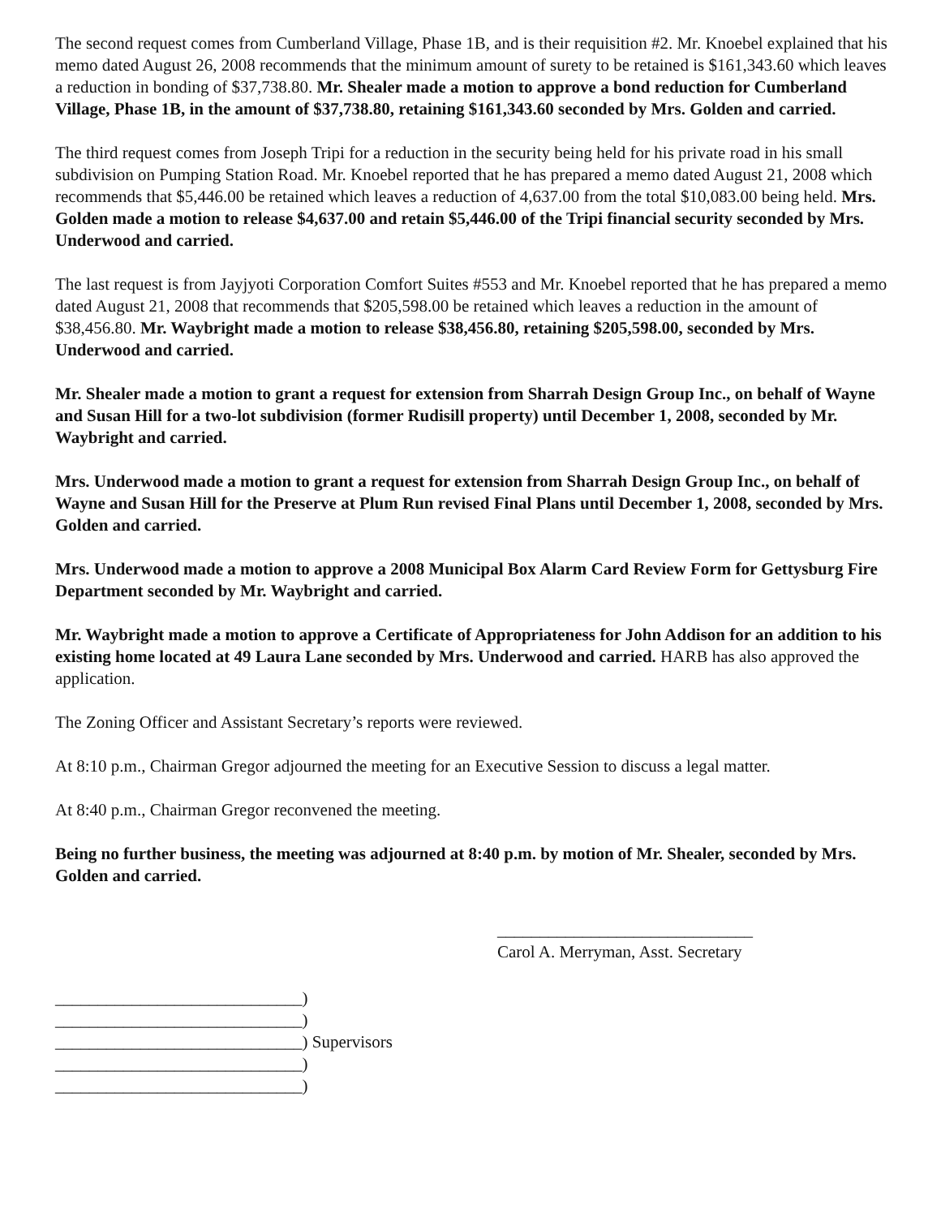The second request comes from Cumberland Village, Phase 1B, and is their requisition #2. Mr. Knoebel explained that his memo dated August 26, 2008 recommends that the minimum amount of surety to be retained is $161,343.60 which leaves a reduction in bonding of $37,738.80. Mr. Shealer made a motion to approve a bond reduction for Cumberland Village, Phase 1B, in the amount of $37,738.80, retaining $161,343.60 seconded by Mrs. Golden and carried.
The third request comes from Joseph Tripi for a reduction in the security being held for his private road in his small subdivision on Pumping Station Road. Mr. Knoebel reported that he has prepared a memo dated August 21, 2008 which recommends that $5,446.00 be retained which leaves a reduction of 4,637.00 from the total $10,083.00 being held. Mrs. Golden made a motion to release $4,637.00 and retain $5,446.00 of the Tripi financial security seconded by Mrs. Underwood and carried.
The last request is from Jayjyoti Corporation Comfort Suites #553 and Mr. Knoebel reported that he has prepared a memo dated August 21, 2008 that recommends that $205,598.00 be retained which leaves a reduction in the amount of $38,456.80. Mr. Waybright made a motion to release $38,456.80, retaining $205,598.00, seconded by Mrs. Underwood and carried.
Mr. Shealer made a motion to grant a request for extension from Sharrah Design Group Inc., on behalf of Wayne and Susan Hill for a two-lot subdivision (former Rudisill property) until December 1, 2008, seconded by Mr. Waybright and carried.
Mrs. Underwood made a motion to grant a request for extension from Sharrah Design Group Inc., on behalf of Wayne and Susan Hill for the Preserve at Plum Run revised Final Plans until December 1, 2008, seconded by Mrs. Golden and carried.
Mrs. Underwood made a motion to approve a 2008 Municipal Box Alarm Card Review Form for Gettysburg Fire Department seconded by Mr. Waybright and carried.
Mr. Waybright made a motion to approve a Certificate of Appropriateness for John Addison for an addition to his existing home located at 49 Laura Lane seconded by Mrs. Underwood and carried. HARB has also approved the application.
The Zoning Officer and Assistant Secretary’s reports were reviewed.
At 8:10 p.m., Chairman Gregor adjourned the meeting for an Executive Session to discuss a legal matter.
At 8:40 p.m., Chairman Gregor reconvened the meeting.
Being no further business, the meeting was adjourned at 8:40 p.m. by motion of Mr. Shealer, seconded by Mrs. Golden and carried.
______________________________
Carol A. Merryman, Asst. Secretary
_____________________________)
_____________________________)
_____________________________) Supervisors
_____________________________)
_____________________________)